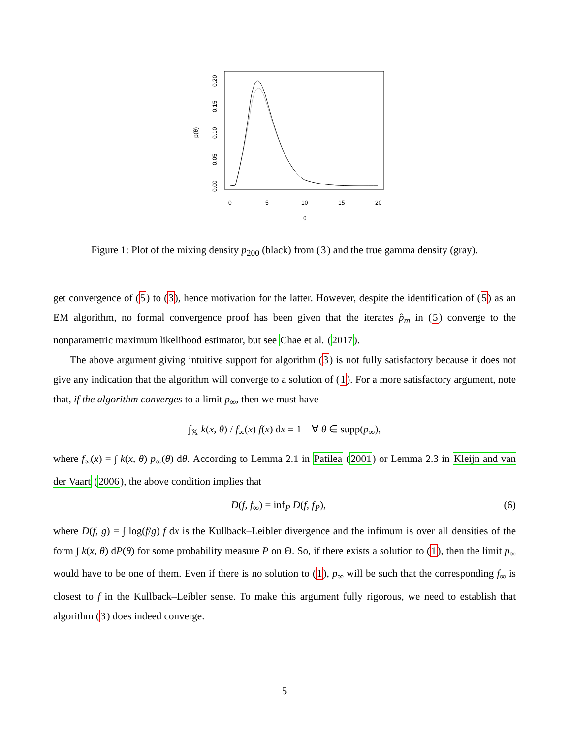0
5
10
15
20
θ
p(θ)
0.00
0.05
0.10
0.15
0.20
Figure 1: Plot of the mixing density p<sub>200</sub> (black) from (3) and the true gamma density (gray).
get convergence of (5) to (3), hence motivation for the latter. However, despite the identification of (5) as an EM algorithm, no formal convergence proof has been given that the iterates p̂<sub>m</sub> in (5) converge to the nonparametric maximum likelihood estimator, but see Chae et al. (2017).
The above argument giving intuitive support for algorithm (3) is not fully satisfactory because it does not give any indication that the algorithm will converge to a solution of (1). For a more satisfactory argument, note that, if the algorithm converges to a limit p<sub>∞</sub>, then we must have
∫<sub>𝕏</sub> k(x, θ) / f<sub>∞</sub>(x) f(x) dx = 1 ∀ θ ∈ supp(p<sub>∞</sub>),
where f<sub>∞</sub>(x) = ∫ k(x, θ) p<sub>∞</sub>(θ) dθ. According to Lemma 2.1 in Patilea (2001) or Lemma 2.3 in Kleijn and van der Vaart (2006), the above condition implies that
D(f, f<sub>∞</sub>) = inf<sub>P</sub> D(f, f<sub>P</sub>), (6)
where D(f, g) = ∫ log(f/g) f dx is the Kullback–Leibler divergence and the infimum is over all densities of the form ∫ k(x, θ) dP(θ) for some probability measure P on Θ. So, if there exists a solution to (1), then the limit p<sub>∞</sub> would have to be one of them. Even if there is no solution to (1), p<sub>∞</sub> will be such that the corresponding f<sub>∞</sub> is closest to f in the Kullback–Leibler sense. To make this argument fully rigorous, we need to establish that algorithm (3) does indeed converge.
5